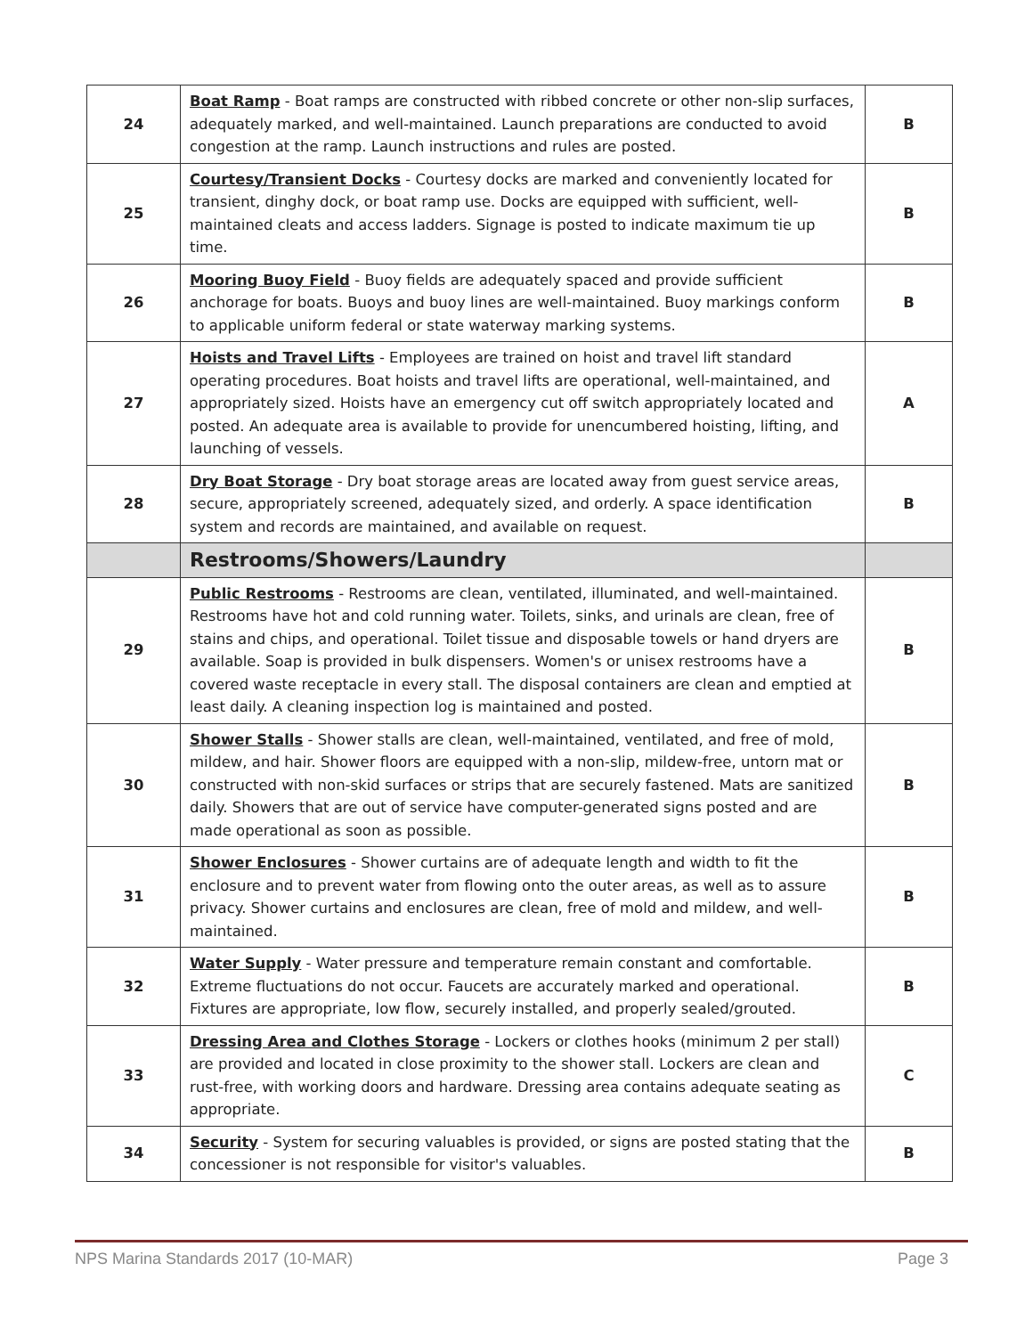| 24 | Boat Ramp - Boat ramps are constructed with ribbed concrete or other non-slip surfaces, adequately marked, and well-maintained. Launch preparations are conducted to avoid congestion at the ramp. Launch instructions and rules are posted. | B |
| 25 | Courtesy/Transient Docks - Courtesy docks are marked and conveniently located for transient, dinghy dock, or boat ramp use. Docks are equipped with sufficient, well-maintained cleats and access ladders. Signage is posted to indicate maximum tie up time. | B |
| 26 | Mooring Buoy Field - Buoy fields are adequately spaced and provide sufficient anchorage for boats. Buoys and buoy lines are well-maintained. Buoy markings conform to applicable uniform federal or state waterway marking systems. | B |
| 27 | Hoists and Travel Lifts - Employees are trained on hoist and travel lift standard operating procedures. Boat hoists and travel lifts are operational, well-maintained, and appropriately sized. Hoists have an emergency cut off switch appropriately located and posted. An adequate area is available to provide for unencumbered hoisting, lifting, and launching of vessels. | A |
| 28 | Dry Boat Storage - Dry boat storage areas are located away from guest service areas, secure, appropriately screened, adequately sized, and orderly. A space identification system and records are maintained, and available on request. | B |
| | Restrooms/Showers/Laundry | |
| 29 | Public Restrooms - Restrooms are clean, ventilated, illuminated, and well-maintained. Restrooms have hot and cold running water. Toilets, sinks, and urinals are clean, free of stains and chips, and operational. Toilet tissue and disposable towels or hand dryers are available. Soap is provided in bulk dispensers. Women's or unisex restrooms have a covered waste receptacle in every stall. The disposal containers are clean and emptied at least daily. A cleaning inspection log is maintained and posted. | B |
| 30 | Shower Stalls - Shower stalls are clean, well-maintained, ventilated, and free of mold, mildew, and hair. Shower floors are equipped with a non-slip, mildew-free, untorn mat or constructed with non-skid surfaces or strips that are securely fastened. Mats are sanitized daily. Showers that are out of service have computer-generated signs posted and are made operational as soon as possible. | B |
| 31 | Shower Enclosures - Shower curtains are of adequate length and width to fit the enclosure and to prevent water from flowing onto the outer areas, as well as to assure privacy. Shower curtains and enclosures are clean, free of mold and mildew, and well-maintained. | B |
| 32 | Water Supply - Water pressure and temperature remain constant and comfortable. Extreme fluctuations do not occur. Faucets are accurately marked and operational. Fixtures are appropriate, low flow, securely installed, and properly sealed/grouted. | B |
| 33 | Dressing Area and Clothes Storage - Lockers or clothes hooks (minimum 2 per stall) are provided and located in close proximity to the shower stall. Lockers are clean and rust-free, with working doors and hardware. Dressing area contains adequate seating as appropriate. | C |
| 34 | Security - System for securing valuables is provided, or signs are posted stating that the concessioner is not responsible for visitor's valuables. | B |
NPS Marina Standards 2017 (10-MAR) Page 3